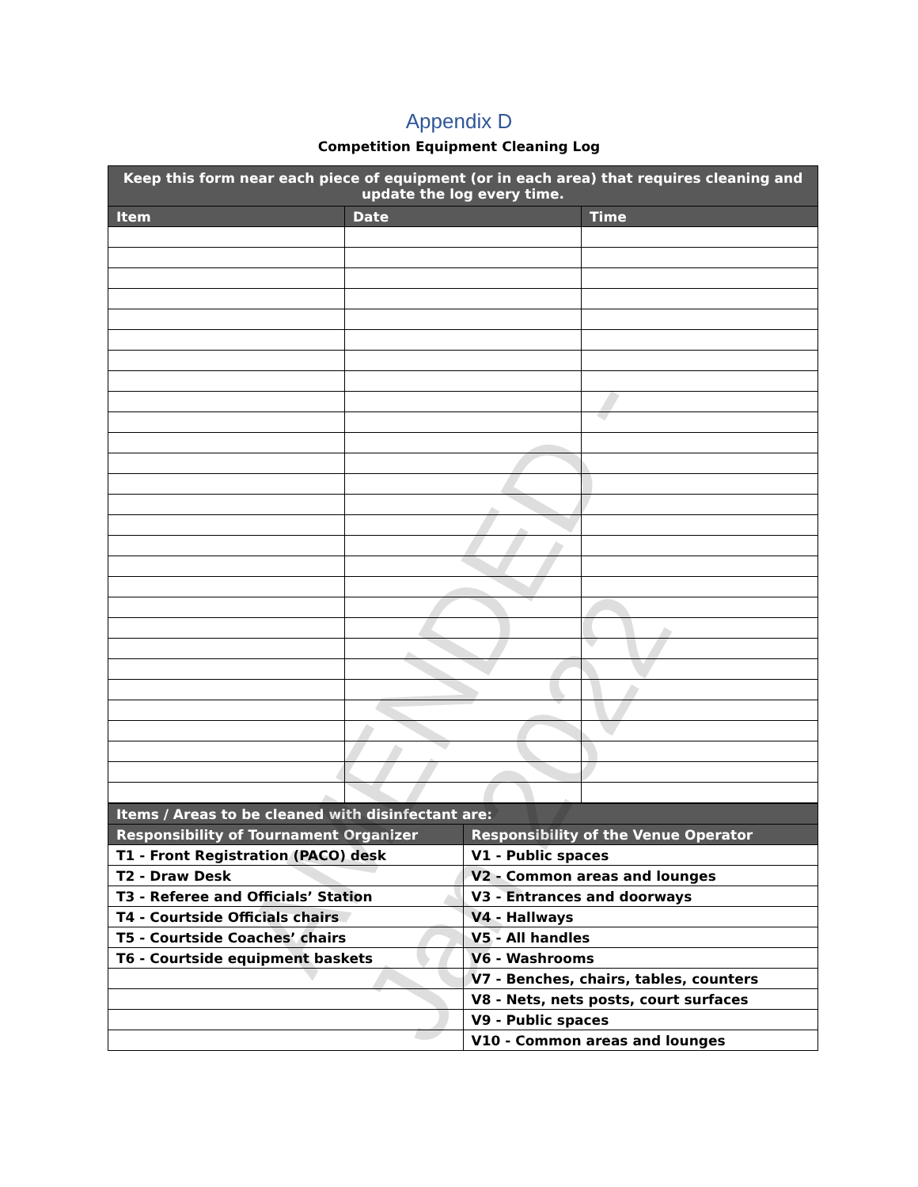Appendix D
Competition Equipment Cleaning Log
| Keep this form near each piece of equipment (or in each area) that requires cleaning and update the log every time. | | |
| --- | --- | --- |
| Item | Date | Time |
| Items / Areas to be cleaned with disinfectant are: | |
| --- | --- |
| Responsibility of Tournament Organizer | Responsibility of the Venue Operator |
| T1 - Front Registration (PACO) desk | V1 - Public spaces |
| T2 - Draw Desk | V2 - Common areas and lounges |
| T3 - Referee and Officials’ Station | V3 - Entrances and doorways |
| T4 - Courtside Officials chairs | V4 - Hallways |
| T5 - Courtside Coaches’ chairs | V5 - All handles |
| T6 - Courtside equipment baskets | V6 - Washrooms |
| | V7 - Benches, chairs, tables, counters |
| | V8 - Nets, nets posts, court surfaces |
| | V9 - Public spaces |
| | V10 - Common areas and lounges |
AMENDED - Jan 2022